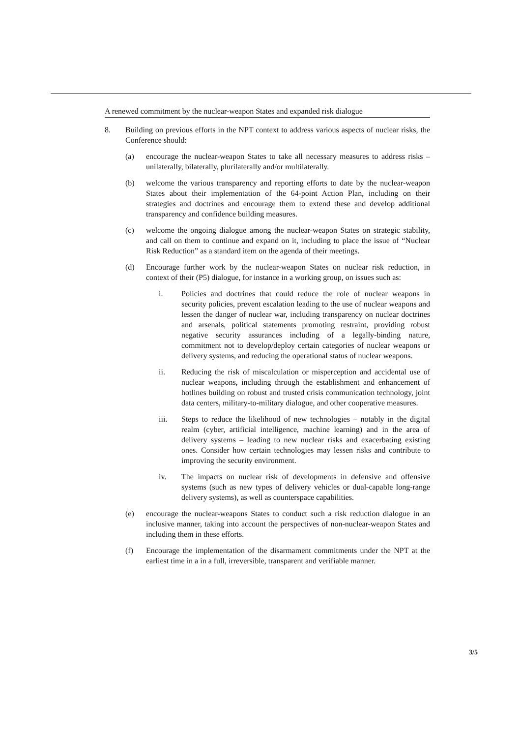A renewed commitment by the nuclear-weapon States and expanded risk dialogue
8. Building on previous efforts in the NPT context to address various aspects of nuclear risks, the Conference should:
(a) encourage the nuclear-weapon States to take all necessary measures to address risks – unilaterally, bilaterally, plurilaterally and/or multilaterally.
(b) welcome the various transparency and reporting efforts to date by the nuclear-weapon States about their implementation of the 64-point Action Plan, including on their strategies and doctrines and encourage them to extend these and develop additional transparency and confidence building measures.
(c) welcome the ongoing dialogue among the nuclear-weapon States on strategic stability, and call on them to continue and expand on it, including to place the issue of “Nuclear Risk Reduction” as a standard item on the agenda of their meetings.
(d) Encourage further work by the nuclear-weapon States on nuclear risk reduction, in context of their (P5) dialogue, for instance in a working group, on issues such as:
i. Policies and doctrines that could reduce the role of nuclear weapons in security policies, prevent escalation leading to the use of nuclear weapons and lessen the danger of nuclear war, including transparency on nuclear doctrines and arsenals, political statements promoting restraint, providing robust negative security assurances including of a legally-binding nature, commitment not to develop/deploy certain categories of nuclear weapons or delivery systems, and reducing the operational status of nuclear weapons.
ii. Reducing the risk of miscalculation or misperception and accidental use of nuclear weapons, including through the establishment and enhancement of hotlines building on robust and trusted crisis communication technology, joint data centers, military-to-military dialogue, and other cooperative measures.
iii. Steps to reduce the likelihood of new technologies – notably in the digital realm (cyber, artificial intelligence, machine learning) and in the area of delivery systems – leading to new nuclear risks and exacerbating existing ones. Consider how certain technologies may lessen risks and contribute to improving the security environment.
iv. The impacts on nuclear risk of developments in defensive and offensive systems (such as new types of delivery vehicles or dual-capable long-range delivery systems), as well as counterspace capabilities.
(e) encourage the nuclear-weapons States to conduct such a risk reduction dialogue in an inclusive manner, taking into account the perspectives of non-nuclear-weapon States and including them in these efforts.
(f) Encourage the implementation of the disarmament commitments under the NPT at the earliest time in a in a full, irreversible, transparent and verifiable manner.
3/5